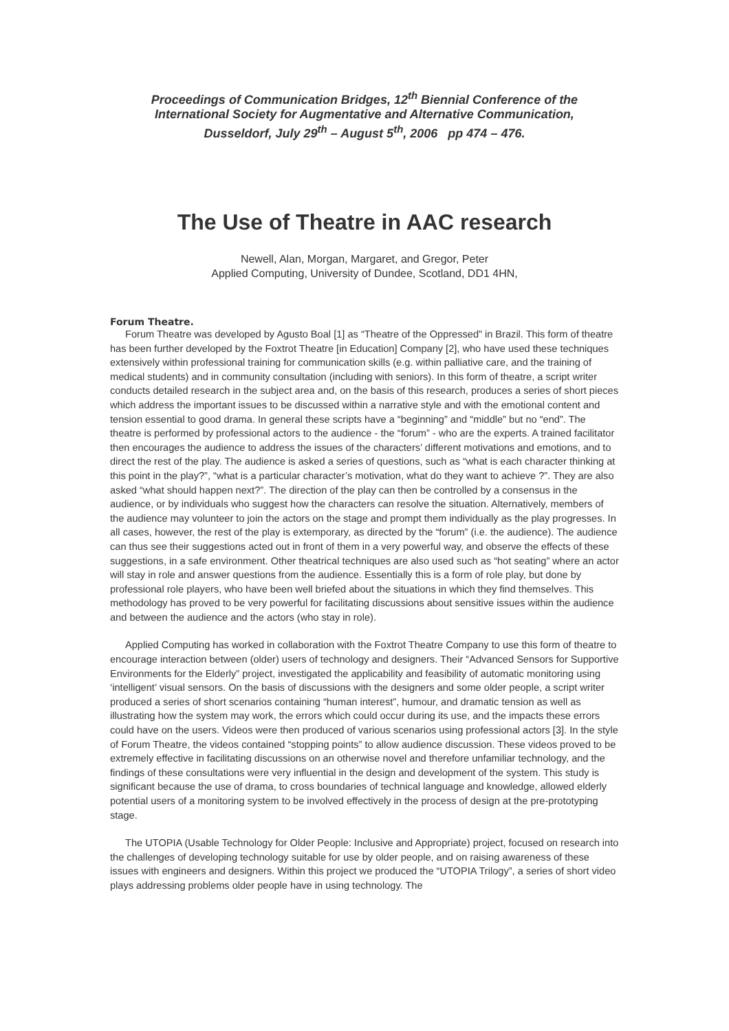Proceedings of Communication Bridges, 12<sup>th</sup> Biennial Conference of the
International Society for Augmentative and Alternative Communication,
Dusseldorf, July 29<sup>th</sup> – August 5<sup>th</sup>, 2006 pp 474 – 476.
The Use of Theatre in AAC research
Newell, Alan, Morgan, Margaret, and Gregor, Peter
Applied Computing, University of Dundee, Scotland, DD1 4HN,
Forum Theatre.
Forum Theatre was developed by Agusto Boal [1] as “Theatre of the Oppressed” in Brazil. This form of theatre has been further developed by the Foxtrot Theatre [in Education] Company [2], who have used these techniques extensively within professional training for communication skills (e.g. within palliative care, and the training of medical students) and in community consultation (including with seniors). In this form of theatre, a script writer conducts detailed research in the subject area and, on the basis of this research, produces a series of short pieces which address the important issues to be discussed within a narrative style and with the emotional content and tension essential to good drama. In general these scripts have a “beginning” and “middle” but no “end”. The theatre is performed by professional actors to the audience - the “forum” - who are the experts. A trained facilitator then encourages the audience to address the issues of the characters’ different motivations and emotions, and to direct the rest of the play. The audience is asked a series of questions, such as “what is each character thinking at this point in the play?”, “what is a particular character’s motivation, what do they want to achieve ?”. They are also asked “what should happen next?”. The direction of the play can then be controlled by a consensus in the audience, or by individuals who suggest how the characters can resolve the situation. Alternatively, members of the audience may volunteer to join the actors on the stage and prompt them individually as the play progresses. In all cases, however, the rest of the play is extemporary, as directed by the “forum” (i.e. the audience). The audience can thus see their suggestions acted out in front of them in a very powerful way, and observe the effects of these suggestions, in a safe environment. Other theatrical techniques are also used such as “hot seating” where an actor will stay in role and answer questions from the audience. Essentially this is a form of role play, but done by professional role players, who have been well briefed about the situations in which they find themselves. This methodology has proved to be very powerful for facilitating discussions about sensitive issues within the audience and between the audience and the actors (who stay in role).
Applied Computing has worked in collaboration with the Foxtrot Theatre Company to use this form of theatre to encourage interaction between (older) users of technology and designers. Their “Advanced Sensors for Supportive Environments for the Elderly” project, investigated the applicability and feasibility of automatic monitoring using ‘intelligent’ visual sensors. On the basis of discussions with the designers and some older people, a script writer produced a series of short scenarios containing “human interest”, humour, and dramatic tension as well as illustrating how the system may work, the errors which could occur during its use, and the impacts these errors could have on the users. Videos were then produced of various scenarios using professional actors [3]. In the style of Forum Theatre, the videos contained “stopping points” to allow audience discussion. These videos proved to be extremely effective in facilitating discussions on an otherwise novel and therefore unfamiliar technology, and the findings of these consultations were very influential in the design and development of the system. This study is significant because the use of drama, to cross boundaries of technical language and knowledge, allowed elderly potential users of a monitoring system to be involved effectively in the process of design at the pre-prototyping stage.
The UTOPIA (Usable Technology for Older People: Inclusive and Appropriate) project, focused on research into the challenges of developing technology suitable for use by older people, and on raising awareness of these issues with engineers and designers. Within this project we produced the “UTOPIA Trilogy”, a series of short video plays addressing problems older people have in using technology. The